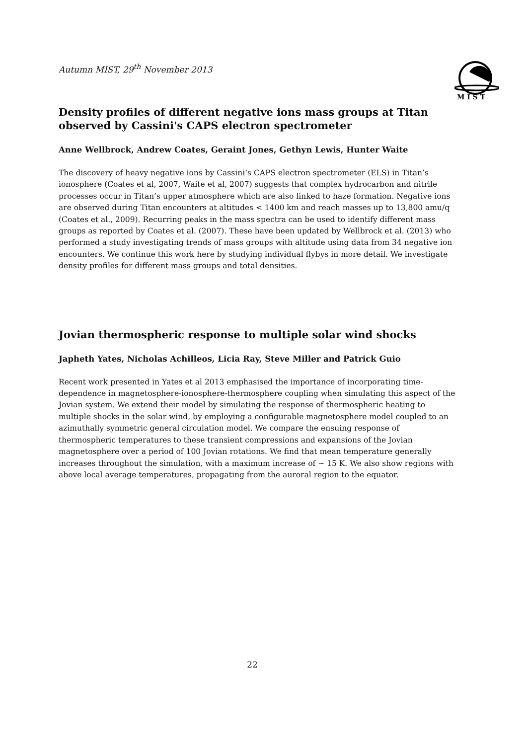Autumn MIST, 29<sup>th</sup> November 2013
M I S T
Density profiles of different negative ions mass groups at Titan observed by Cassini's CAPS electron spectrometer
Anne Wellbrock, Andrew Coates, Geraint Jones, Gethyn Lewis, Hunter Waite
The discovery of heavy negative ions by Cassini’s CAPS electron spectrometer (ELS) in Titan’s ionosphere (Coates et al, 2007, Waite et al, 2007) suggests that complex hydrocarbon and nitrile processes occur in Titan’s upper atmosphere which are also linked to haze formation. Negative ions are observed during Titan encounters at altitudes < 1400 km and reach masses up to 13,800 amu/q (Coates et al., 2009). Recurring peaks in the mass spectra can be used to identify different mass groups as reported by Coates et al. (2007). These have been updated by Wellbrock et al. (2013) who performed a study investigating trends of mass groups with altitude using data from 34 negative ion encounters. We continue this work here by studying individual flybys in more detail. We investigate density profiles for different mass groups and total densities.
Jovian thermospheric response to multiple solar wind shocks
Japheth Yates, Nicholas Achilleos, Licia Ray, Steve Miller and Patrick Guio
Recent work presented in Yates et al 2013 emphasised the importance of incorporating time-dependence in magnetosphere-ionosphere-thermosphere coupling when simulating this aspect of the Jovian system. We extend their model by simulating the response of thermospheric heating to multiple shocks in the solar wind, by employing a configurable magnetosphere model coupled to an azimuthally symmetric general circulation model. We compare the ensuing response of thermospheric temperatures to these transient compressions and expansions of the Jovian magnetosphere over a period of 100 Jovian rotations. We find that mean temperature generally increases throughout the simulation, with a maximum increase of ∼ 15 K. We also show regions with above local average temperatures, propagating from the auroral region to the equator.
22